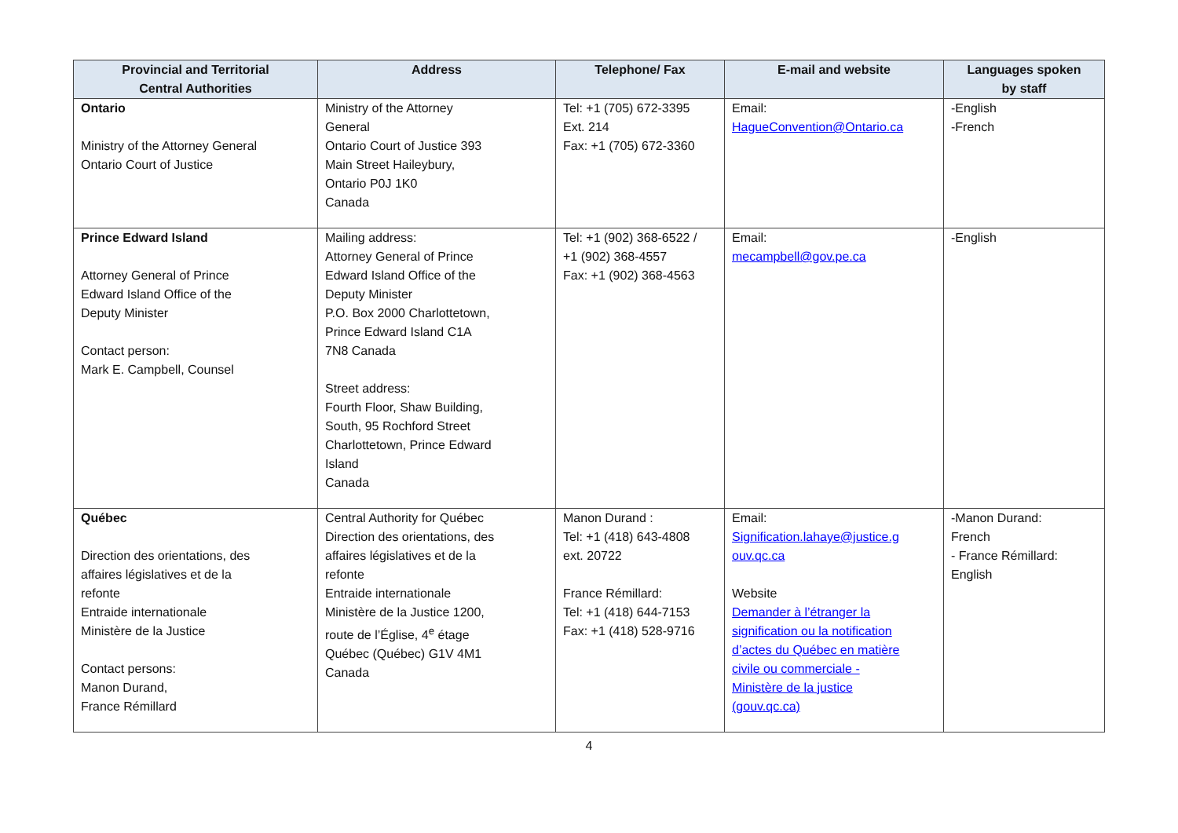| Provincial and Territorial Central Authorities | Address | Telephone/ Fax | E-mail and website | Languages spoken by staff |
| --- | --- | --- | --- | --- |
| Ontario Ministry of the Attorney General Ontario Court of Justice | Ministry of the Attorney General Ontario Court of Justice 393 Main Street Haileybury, Ontario P0J 1K0 Canada | Tel: +1 (705) 672-3395 Ext. 214 Fax: +1 (705) 672-3360 | Email: HagueConvention@Ontario.ca | -English -French |
| Prince Edward Island Attorney General of Prince Edward Island Office of the Deputy Minister Contact person: Mark E. Campbell, Counsel | Mailing address: Attorney General of Prince Edward Island Office of the Deputy Minister P.O. Box 2000 Charlottetown, Prince Edward Island C1A 7N8 Canada Street address: Fourth Floor, Shaw Building, South, 95 Rochford Street Charlottetown, Prince Edward Island Canada | Tel: +1 (902) 368-6522 / +1 (902) 368-4557 Fax: +1 (902) 368-4563 | Email: mecampbell@gov.pe.ca | -English |
| Québec Direction des orientations, des affaires législatives et de la refonte Entraide internationale Ministère de la Justice Contact persons: Manon Durand, France Rémillard | Central Authority for Québec Direction des orientations, des affaires législatives et de la refonte Entraide internationale Ministère de la Justice 1200, route de l’Église, 4<sup>e</sup> étage Québec (Québec) G1V 4M1 Canada | Manon Durand : Tel: +1 (418) 643-4808 ext. 20722 France Rémillard: Tel: +1 (418) 644-7153 Fax: +1 (418) 528-9716 | Email: Signification.lahaye@justice.g ouv.qc.ca Website Demander à l’étranger la signification ou la notification d’actes du Québec en matière civile ou commerciale - Ministère de la justice (gouv.qc.ca) | -Manon Durand: French - France Rémillard: English |
4